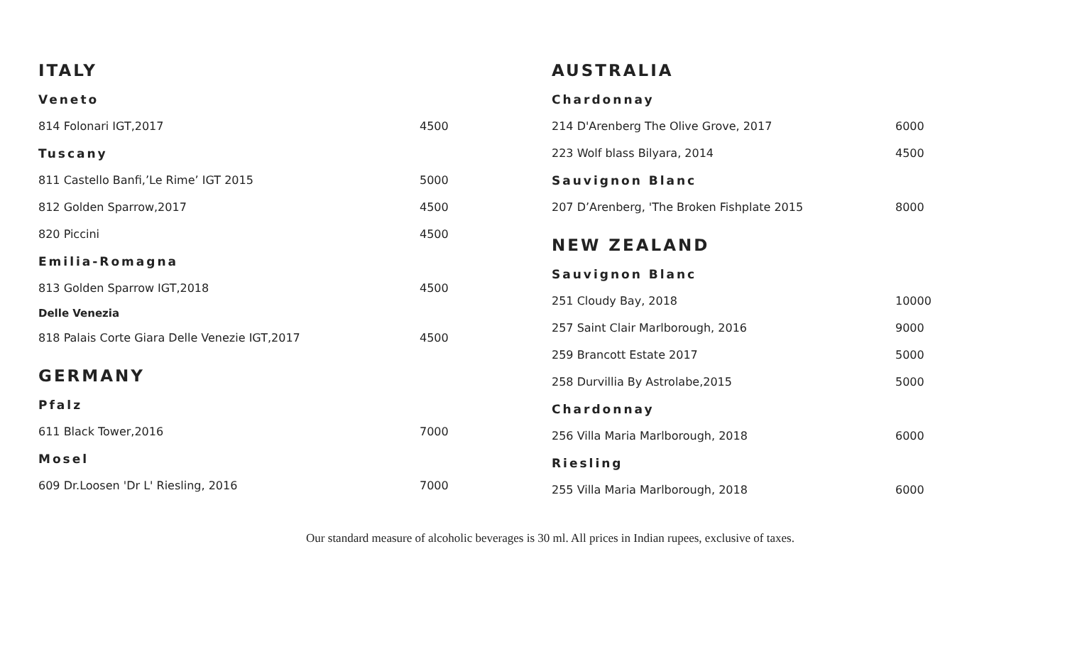ITALY
Veneto
| 814 Folonari IGT,2017 | 4500 |
Tuscany
| 811 Castello Banfi,’Le Rime’ IGT 2015 | 5000 |
| 812 Golden Sparrow,2017 | 4500 |
| 820 Piccini | 4500 |
Emilia-Romagna
| 813 Golden Sparrow IGT,2018 | 4500 |
Delle Venezia
| 818 Palais Corte Giara Delle Venezie IGT,2017 | 4500 |
GERMANY
Pfalz
| 611 Black Tower,2016 | 7000 |
Mosel
| 609 Dr.Loosen 'Dr L' Riesling, 2016 | 7000 |
AUSTRALIA
Chardonnay
| 214 D'Arenberg The Olive Grove, 2017 | 6000 |
| 223 Wolf blass Bilyara, 2014 | 4500 |
Sauvignon Blanc
| 207 D’Arenberg, 'The Broken Fishplate 2015 | 8000 |
NEW ZEALAND
Sauvignon Blanc
| 251 Cloudy Bay, 2018 | 10000 |
| 257 Saint Clair Marlborough, 2016 | 9000 |
| 259 Brancott Estate 2017 | 5000 |
| 258 Durvillia By Astrolabe,2015 | 5000 |
Chardonnay
| 256 Villa Maria Marlborough, 2018 | 6000 |
Riesling
| 255 Villa Maria Marlborough, 2018 | 6000 |
Our standard measure of alcoholic beverages is 30 ml. All prices in Indian rupees, exclusive of taxes.